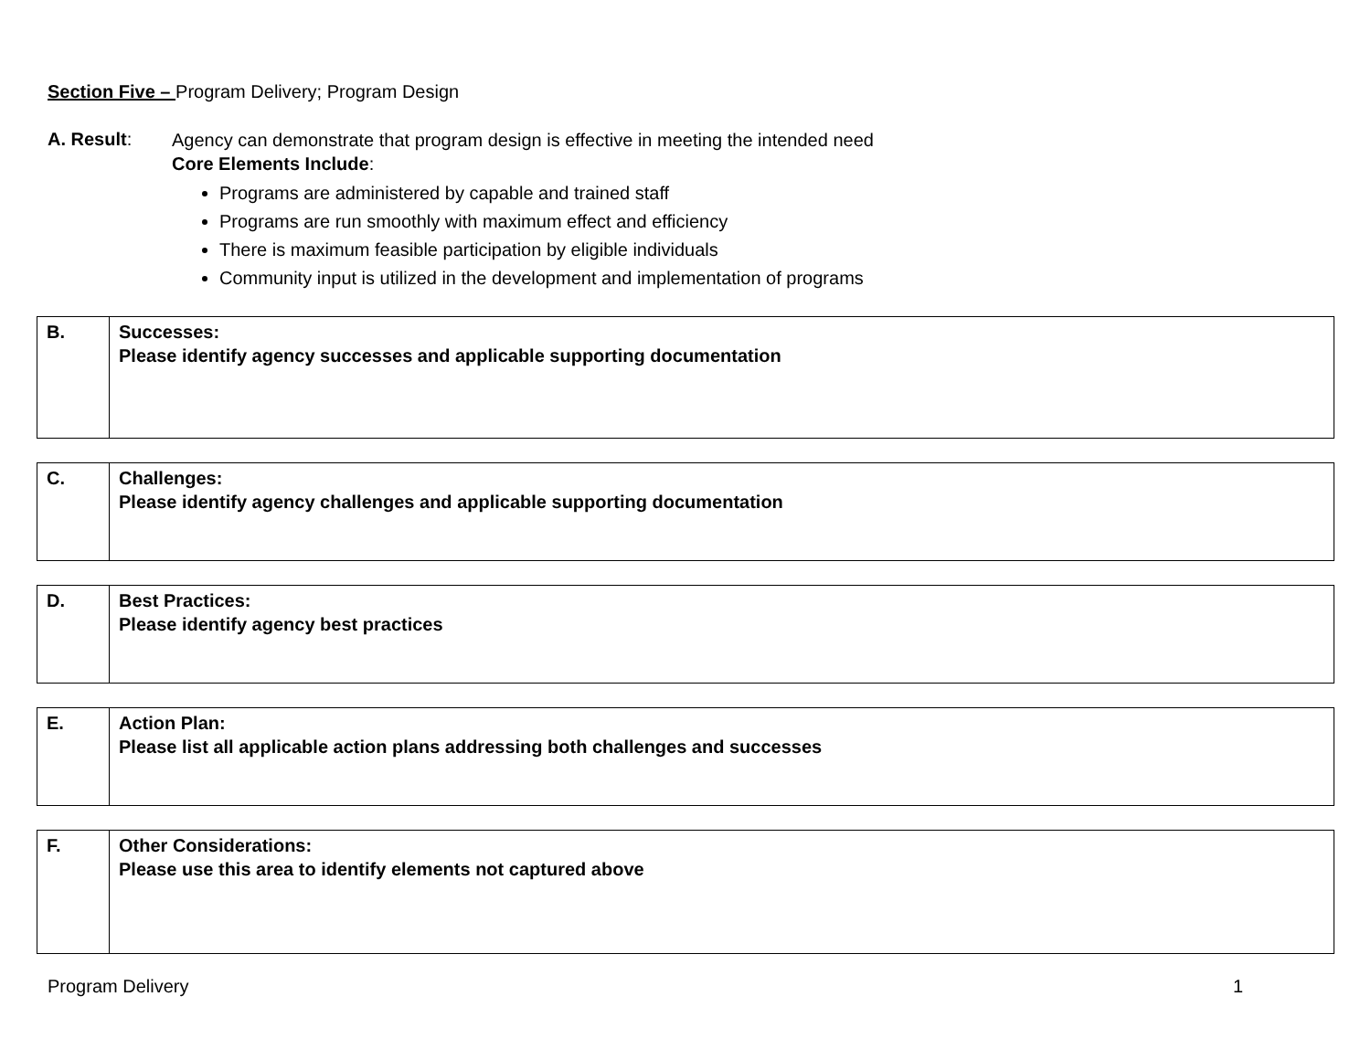Section Five – Program Delivery; Program Design
A. Result:
Agency can demonstrate that program design is effective in meeting the intended need
Core Elements Include:
Programs are administered by capable and trained staff
Programs are run smoothly with maximum effect and efficiency
There is maximum feasible participation by eligible individuals
Community input is utilized in the development and implementation of programs
| B. | Successes: Please identify agency successes and applicable supporting documentation |
| C. | Challenges: Please identify agency challenges and applicable supporting documentation |
| D. | Best Practices: Please identify agency best practices |
| E. | Action Plan: Please list all applicable action plans addressing both challenges and successes |
| F. | Other Considerations: Please use this area to identify elements not captured above |
Program Delivery 1